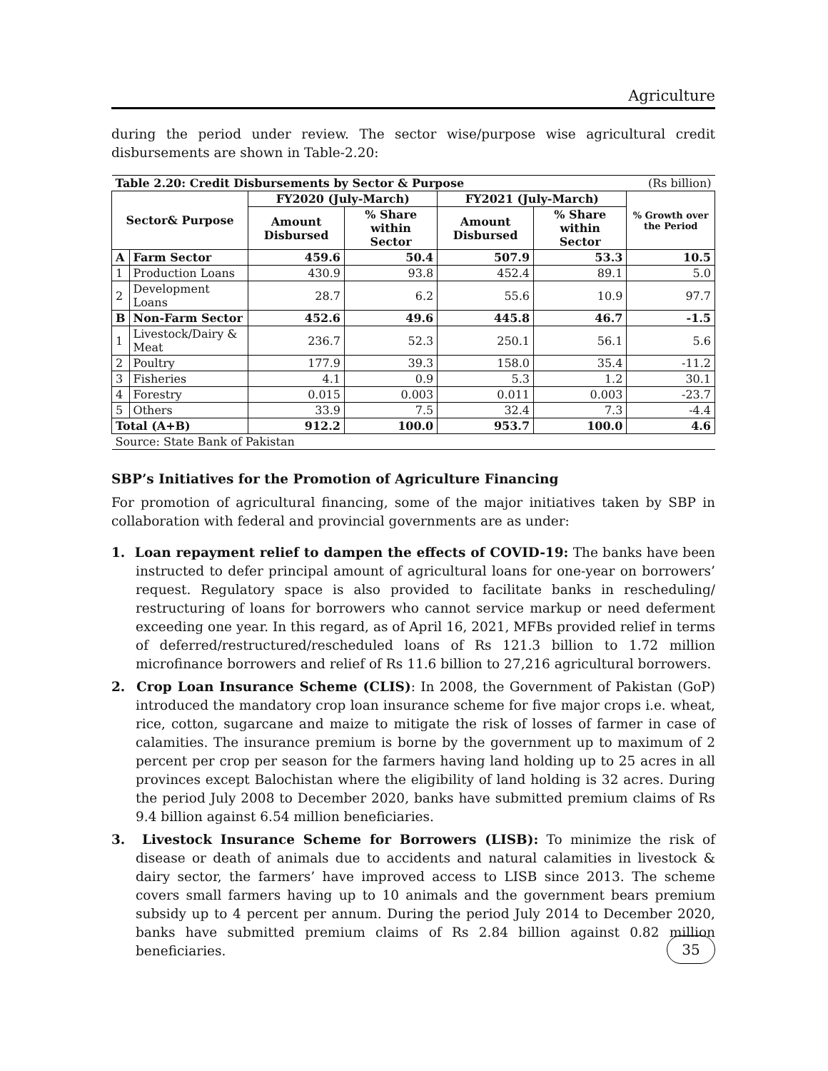Agriculture
during the period under review. The sector wise/purpose wise agricultural credit disbursements are shown in Table-2.20:
| Table 2.20: Credit Disbursements by Sector & Purpose | | | | | | (Rs billion) |
| Sector& Purpose | | FY2020 (July-March) | | FY2021 (July-March) | | % Growth over the Period |
| | | Amount Disbursed | % Share within Sector | Amount Disbursed | % Share within Sector | |
| A | Farm Sector | 459.6 | 50.4 | 507.9 | 53.3 | 10.5 |
| 1 | Production Loans | 430.9 | 93.8 | 452.4 | 89.1 | 5.0 |
| 2 | Development Loans | 28.7 | 6.2 | 55.6 | 10.9 | 97.7 |
| B | Non-Farm Sector | 452.6 | 49.6 | 445.8 | 46.7 | -1.5 |
| 1 | Livestock/Dairy & Meat | 236.7 | 52.3 | 250.1 | 56.1 | 5.6 |
| 2 | Poultry | 177.9 | 39.3 | 158.0 | 35.4 | -11.2 |
| 3 | Fisheries | 4.1 | 0.9 | 5.3 | 1.2 | 30.1 |
| 4 | Forestry | 0.015 | 0.003 | 0.011 | 0.003 | -23.7 |
| 5 | Others | 33.9 | 7.5 | 32.4 | 7.3 | -4.4 |
| Total (A+B) | | 912.2 | 100.0 | 953.7 | 100.0 | 4.6 |
| Source: State Bank of Pakistan | | | | | | |
SBP’s Initiatives for the Promotion of Agriculture Financing
For promotion of agricultural financing, some of the major initiatives taken by SBP in collaboration with federal and provincial governments are as under:
1. Loan repayment relief to dampen the effects of COVID-19: The banks have been instructed to defer principal amount of agricultural loans for one-year on borrowers’ request. Regulatory space is also provided to facilitate banks in rescheduling/ restructuring of loans for borrowers who cannot service markup or need deferment exceeding one year. In this regard, as of April 16, 2021, MFBs provided relief in terms of deferred/restructured/rescheduled loans of Rs 121.3 billion to 1.72 million microfinance borrowers and relief of Rs 11.6 billion to 27,216 agricultural borrowers.
2. Crop Loan Insurance Scheme (CLIS): In 2008, the Government of Pakistan (GoP) introduced the mandatory crop loan insurance scheme for five major crops i.e. wheat, rice, cotton, sugarcane and maize to mitigate the risk of losses of farmer in case of calamities. The insurance premium is borne by the government up to maximum of 2 percent per crop per season for the farmers having land holding up to 25 acres in all provinces except Balochistan where the eligibility of land holding is 32 acres. During the period July 2008 to December 2020, banks have submitted premium claims of Rs 9.4 billion against 6.54 million beneficiaries.
3. Livestock Insurance Scheme for Borrowers (LISB): To minimize the risk of disease or death of animals due to accidents and natural calamities in livestock & dairy sector, the farmers’ have improved access to LISB since 2013. The scheme covers small farmers having up to 10 animals and the government bears premium subsidy up to 4 percent per annum. During the period July 2014 to December 2020, banks have submitted premium claims of Rs 2.84 billion against 0.82 million beneficiaries.
35